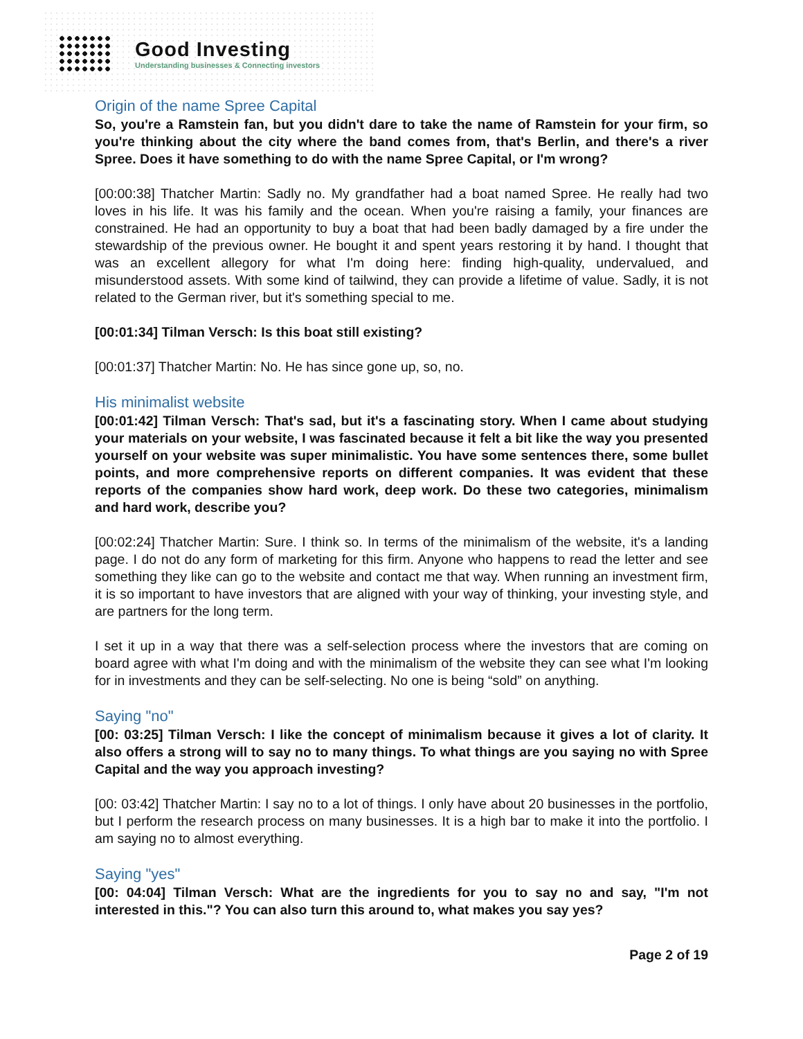Good Investing
Understanding businesses & Connecting investors
Origin of the name Spree Capital
So, you're a Ramstein fan, but you didn't dare to take the name of Ramstein for your firm, so you're thinking about the city where the band comes from, that's Berlin, and there's a river Spree. Does it have something to do with the name Spree Capital, or I'm wrong?
[00:00:38] Thatcher Martin: Sadly no. My grandfather had a boat named Spree. He really had two loves in his life. It was his family and the ocean. When you're raising a family, your finances are constrained. He had an opportunity to buy a boat that had been badly damaged by a fire under the stewardship of the previous owner. He bought it and spent years restoring it by hand. I thought that was an excellent allegory for what I'm doing here: finding high-quality, undervalued, and misunderstood assets. With some kind of tailwind, they can provide a lifetime of value. Sadly, it is not related to the German river, but it's something special to me.
[00:01:34] Tilman Versch: Is this boat still existing?
[00:01:37] Thatcher Martin: No. He has since gone up, so, no.
His minimalist website
[00:01:42] Tilman Versch: That's sad, but it's a fascinating story. When I came about studying your materials on your website, I was fascinated because it felt a bit like the way you presented yourself on your website was super minimalistic. You have some sentences there, some bullet points, and more comprehensive reports on different companies. It was evident that these reports of the companies show hard work, deep work. Do these two categories, minimalism and hard work, describe you?
[00:02:24] Thatcher Martin: Sure. I think so. In terms of the minimalism of the website, it's a landing page. I do not do any form of marketing for this firm. Anyone who happens to read the letter and see something they like can go to the website and contact me that way. When running an investment firm, it is so important to have investors that are aligned with your way of thinking, your investing style, and are partners for the long term.
I set it up in a way that there was a self-selection process where the investors that are coming on board agree with what I'm doing and with the minimalism of the website they can see what I'm looking for in investments and they can be self-selecting. No one is being “sold” on anything.
Saying "no"
[00: 03:25] Tilman Versch: I like the concept of minimalism because it gives a lot of clarity. It also offers a strong will to say no to many things. To what things are you saying no with Spree Capital and the way you approach investing?
[00: 03:42] Thatcher Martin: I say no to a lot of things. I only have about 20 businesses in the portfolio, but I perform the research process on many businesses. It is a high bar to make it into the portfolio. I am saying no to almost everything.
Saying "yes"
[00: 04:04] Tilman Versch: What are the ingredients for you to say no and say, "I'm not interested in this."? You can also turn this around to, what makes you say yes?
Page 2 of 19